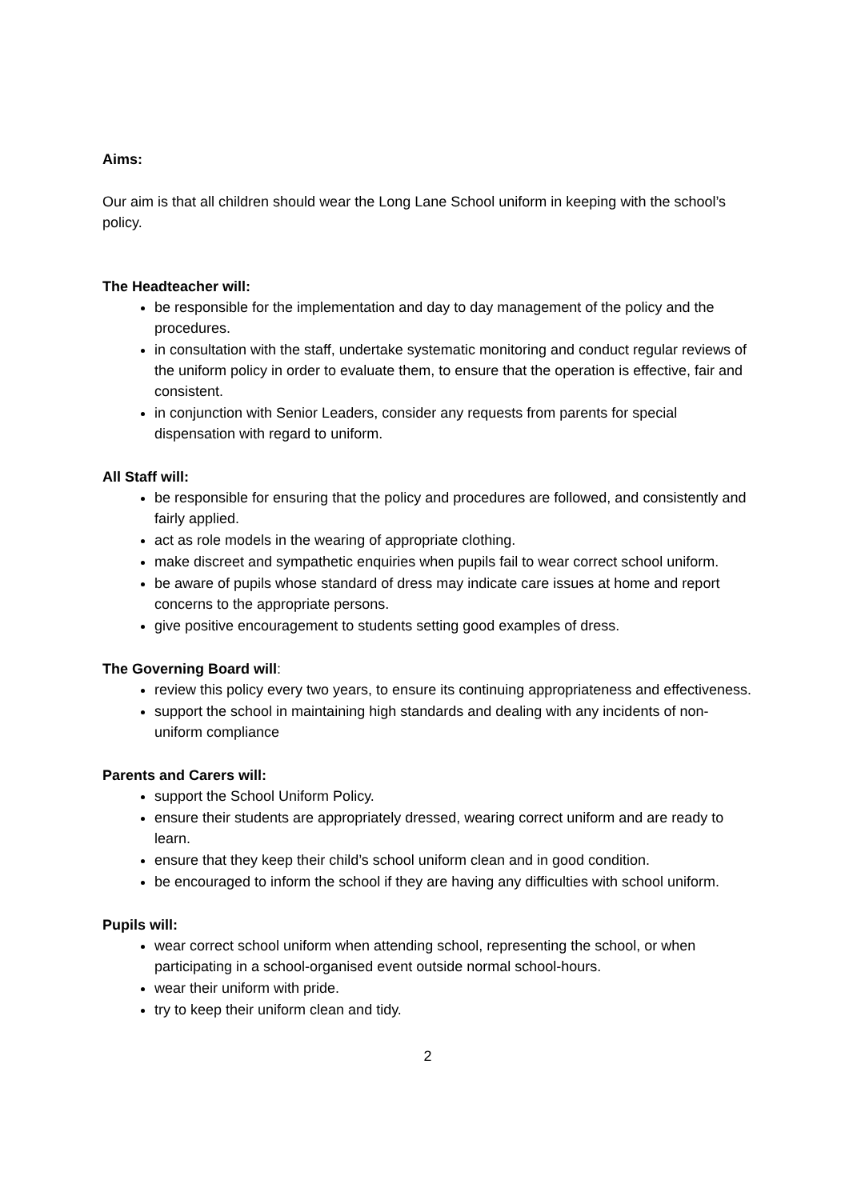Aims:
Our aim is that all children should wear the Long Lane School uniform in keeping with the school’s policy.
The Headteacher will:
be responsible for the implementation and day to day management of the policy and the procedures.
in consultation with the staff, undertake systematic monitoring and conduct regular reviews of the uniform policy in order to evaluate them, to ensure that the operation is effective, fair and consistent.
in conjunction with Senior Leaders, consider any requests from parents for special dispensation with regard to uniform.
All Staff will:
be responsible for ensuring that the policy and procedures are followed, and consistently and fairly applied.
act as role models in the wearing of appropriate clothing.
make discreet and sympathetic enquiries when pupils fail to wear correct school uniform.
be aware of pupils whose standard of dress may indicate care issues at home and report concerns to the appropriate persons.
give positive encouragement to students setting good examples of dress.
The Governing Board will:
review this policy every two years, to ensure its continuing appropriateness and effectiveness.
support the school in maintaining high standards and dealing with any incidents of non-uniform compliance
Parents and Carers will:
support the School Uniform Policy.
ensure their students are appropriately dressed, wearing correct uniform and are ready to learn.
ensure that they keep their child’s school uniform clean and in good condition.
be encouraged to inform the school if they are having any difficulties with school uniform.
Pupils will:
wear correct school uniform when attending school, representing the school, or when participating in a school-organised event outside normal school-hours.
wear their uniform with pride.
try to keep their uniform clean and tidy.
2